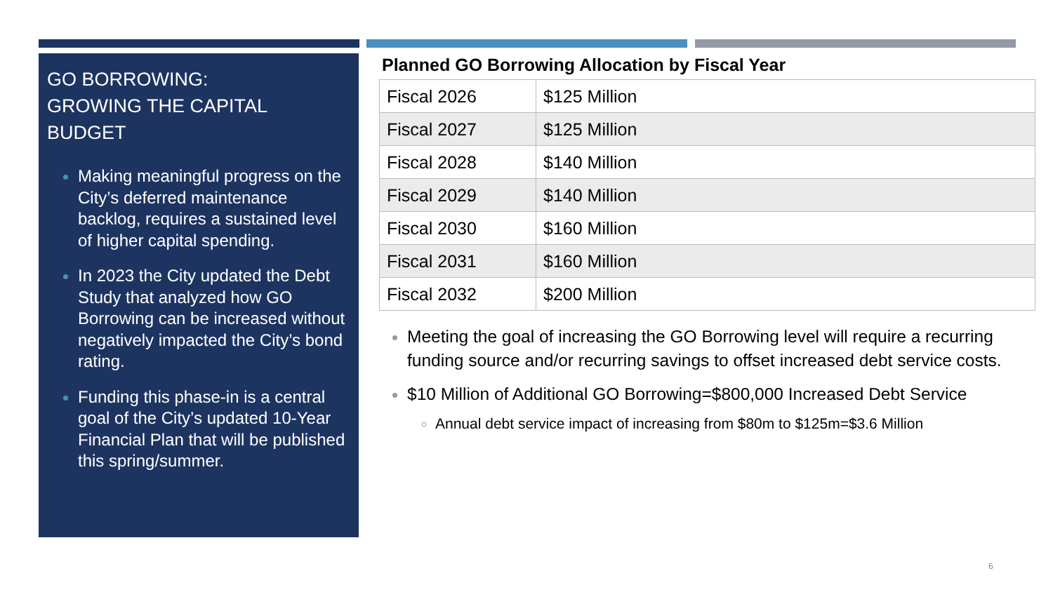GO BORROWING:
GROWING THE CAPITAL BUDGET
Making meaningful progress on the City’s deferred maintenance backlog, requires a sustained level of higher capital spending.
In 2023 the City updated the Debt Study that analyzed how GO Borrowing can be increased without negatively impacted the City’s bond rating.
Funding this phase-in is a central goal of the City’s updated 10-Year Financial Plan that will be published this spring/summer.
Planned GO Borrowing Allocation by Fiscal Year
| Fiscal 2026 | $125 Million |
| Fiscal 2027 | $125 Million |
| Fiscal 2028 | $140 Million |
| Fiscal 2029 | $140 Million |
| Fiscal 2030 | $160 Million |
| Fiscal 2031 | $160 Million |
| Fiscal 2032 | $200 Million |
Meeting the goal of increasing the GO Borrowing level will require a recurring funding source and/or recurring savings to offset increased debt service costs.
$10 Million of Additional GO Borrowing=$800,000 Increased Debt Service
Annual debt service impact of increasing from $80m to $125m=$3.6 Million
6